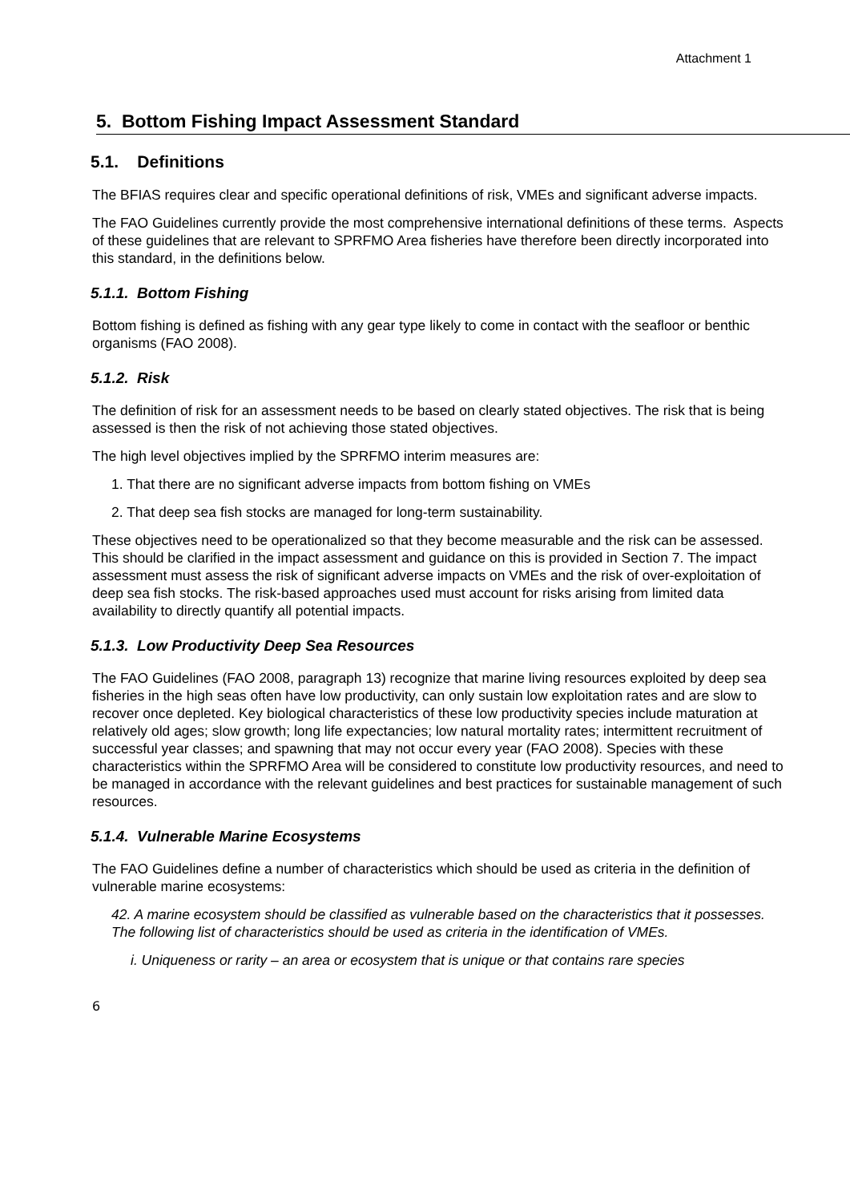Attachment 1
5. Bottom Fishing Impact Assessment Standard
5.1. Definitions
The BFIAS requires clear and specific operational definitions of risk, VMEs and significant adverse impacts.
The FAO Guidelines currently provide the most comprehensive international definitions of these terms. Aspects of these guidelines that are relevant to SPRFMO Area fisheries have therefore been directly incorporated into this standard, in the definitions below.
5.1.1. Bottom Fishing
Bottom fishing is defined as fishing with any gear type likely to come in contact with the seafloor or benthic organisms (FAO 2008).
5.1.2. Risk
The definition of risk for an assessment needs to be based on clearly stated objectives. The risk that is being assessed is then the risk of not achieving those stated objectives.
The high level objectives implied by the SPRFMO interim measures are:
1. That there are no significant adverse impacts from bottom fishing on VMEs
2. That deep sea fish stocks are managed for long-term sustainability.
These objectives need to be operationalized so that they become measurable and the risk can be assessed. This should be clarified in the impact assessment and guidance on this is provided in Section 7. The impact assessment must assess the risk of significant adverse impacts on VMEs and the risk of over-exploitation of deep sea fish stocks. The risk-based approaches used must account for risks arising from limited data availability to directly quantify all potential impacts.
5.1.3. Low Productivity Deep Sea Resources
The FAO Guidelines (FAO 2008, paragraph 13) recognize that marine living resources exploited by deep sea fisheries in the high seas often have low productivity, can only sustain low exploitation rates and are slow to recover once depleted. Key biological characteristics of these low productivity species include maturation at relatively old ages; slow growth; long life expectancies; low natural mortality rates; intermittent recruitment of successful year classes; and spawning that may not occur every year (FAO 2008). Species with these characteristics within the SPRFMO Area will be considered to constitute low productivity resources, and need to be managed in accordance with the relevant guidelines and best practices for sustainable management of such resources.
5.1.4. Vulnerable Marine Ecosystems
The FAO Guidelines define a number of characteristics which should be used as criteria in the definition of vulnerable marine ecosystems:
42. A marine ecosystem should be classified as vulnerable based on the characteristics that it possesses. The following list of characteristics should be used as criteria in the identification of VMEs.
i. Uniqueness or rarity – an area or ecosystem that is unique or that contains rare species
6